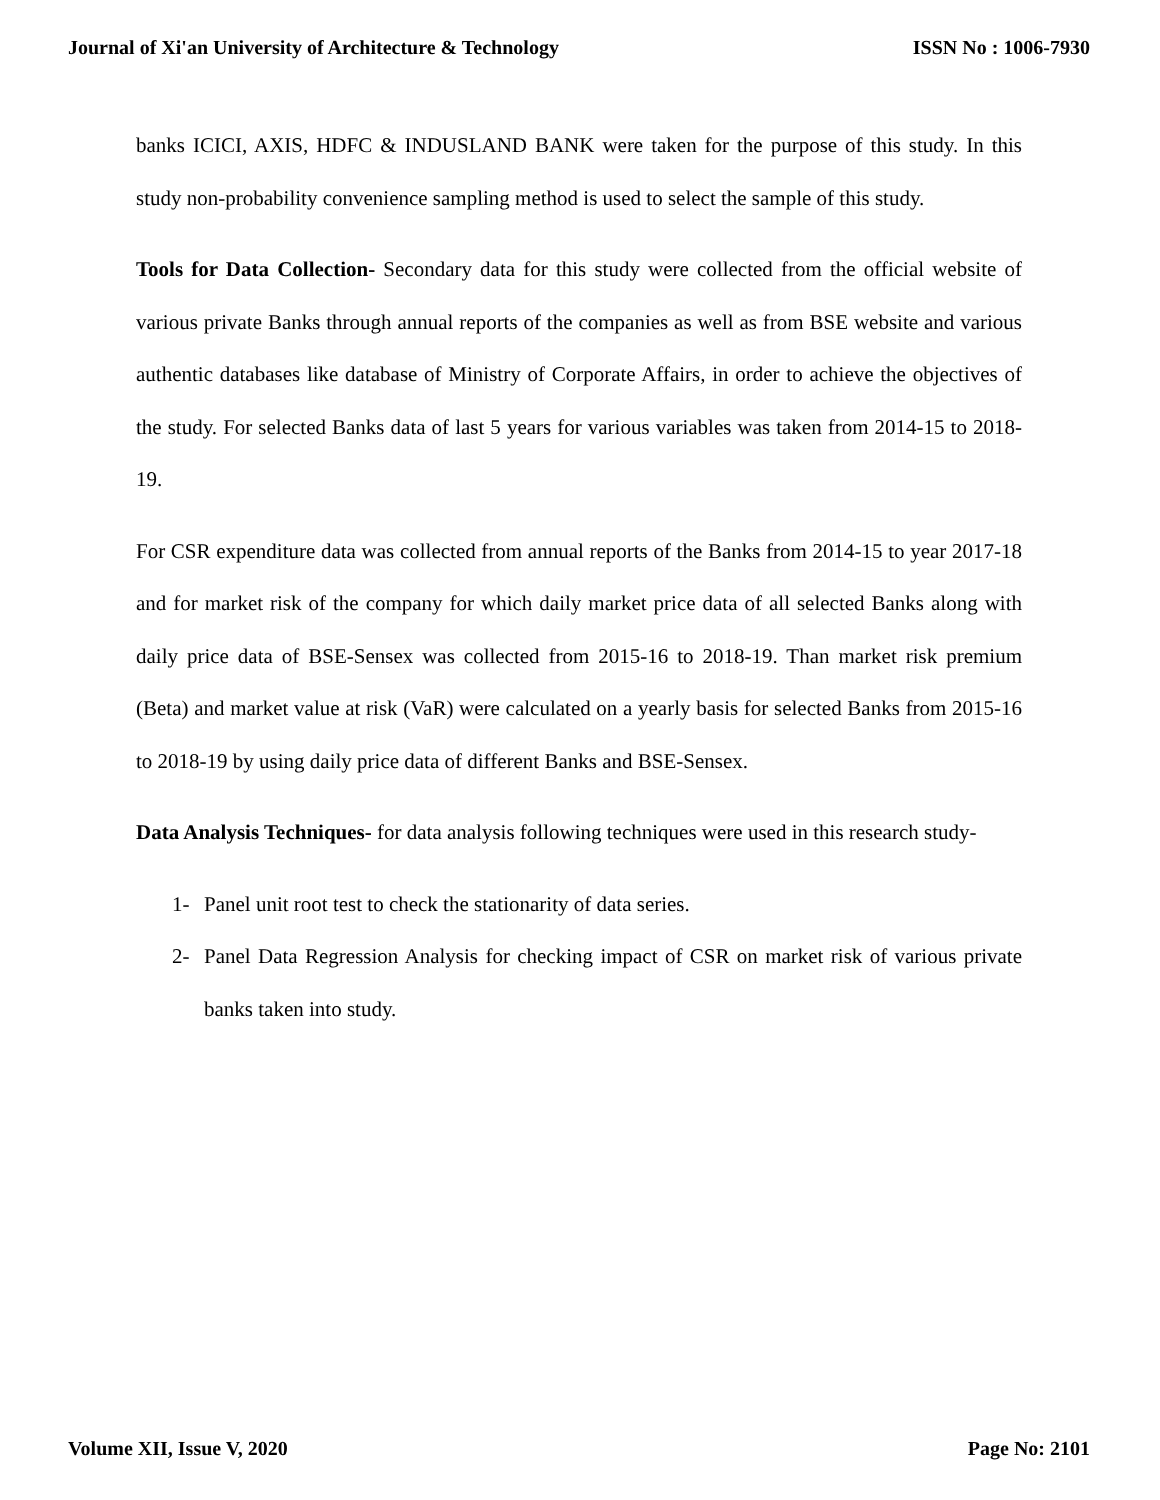Journal of Xi'an University of Architecture & Technology ISSN No : 1006-7930
banks ICICI, AXIS, HDFC & INDUSLAND BANK were taken for the purpose of this study. In this study non-probability convenience sampling method is used to select the sample of this study.
Tools for Data Collection- Secondary data for this study were collected from the official website of various private Banks through annual reports of the companies as well as from BSE website and various authentic databases like database of Ministry of Corporate Affairs, in order to achieve the objectives of the study. For selected Banks data of last 5 years for various variables was taken from 2014-15 to 2018-19.
For CSR expenditure data was collected from annual reports of the Banks from 2014-15 to year 2017-18 and for market risk of the company for which daily market price data of all selected Banks along with daily price data of BSE-Sensex was collected from 2015-16 to 2018-19. Than market risk premium (Beta) and market value at risk (VaR) were calculated on a yearly basis for selected Banks from 2015-16 to 2018-19 by using daily price data of different Banks and BSE-Sensex.
Data Analysis Techniques- for data analysis following techniques were used in this research study-
1- Panel unit root test to check the stationarity of data series.
2- Panel Data Regression Analysis for checking impact of CSR on market risk of various private banks taken into study.
Volume XII, Issue V, 2020 Page No: 2101